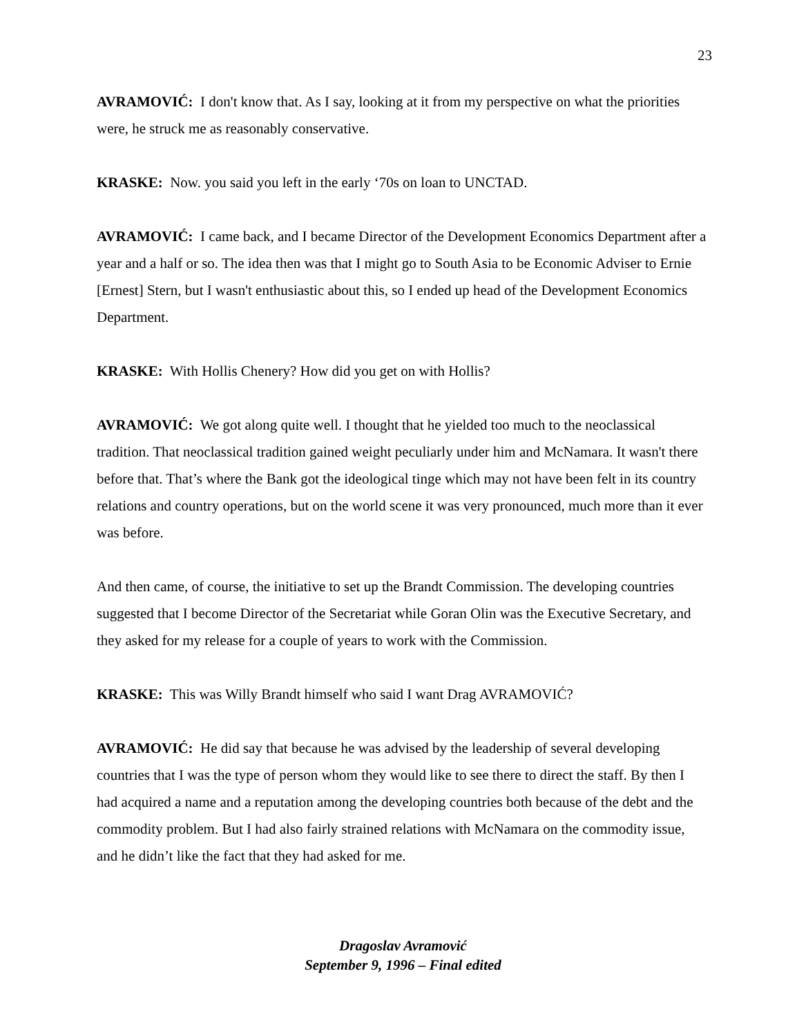23
AVRAMOVIĆ: I don't know that. As I say, looking at it from my perspective on what the priorities were, he struck me as reasonably conservative.
KRASKE: Now. you said you left in the early ‘70s on loan to UNCTAD.
AVRAMOVIĆ: I came back, and I became Director of the Development Economics Department after a year and a half or so. The idea then was that I might go to South Asia to be Economic Adviser to Ernie [Ernest] Stern, but I wasn't enthusiastic about this, so I ended up head of the Development Economics Department.
KRASKE: With Hollis Chenery? How did you get on with Hollis?
AVRAMOVIĆ: We got along quite well. I thought that he yielded too much to the neoclassical tradition. That neoclassical tradition gained weight peculiarly under him and McNamara. It wasn't there before that. That’s where the Bank got the ideological tinge which may not have been felt in its country relations and country operations, but on the world scene it was very pronounced, much more than it ever was before.
And then came, of course, the initiative to set up the Brandt Commission. The developing countries suggested that I become Director of the Secretariat while Goran Olin was the Executive Secretary, and they asked for my release for a couple of years to work with the Commission.
KRASKE: This was Willy Brandt himself who said I want Drag AVRAMOVIĆ?
AVRAMOVIĆ: He did say that because he was advised by the leadership of several developing countries that I was the type of person whom they would like to see there to direct the staff. By then I had acquired a name and a reputation among the developing countries both because of the debt and the commodity problem. But I had also fairly strained relations with McNamara on the commodity issue, and he didn’t like the fact that they had asked for me.
Dragoslav Avramović
September 9, 1996 – Final edited